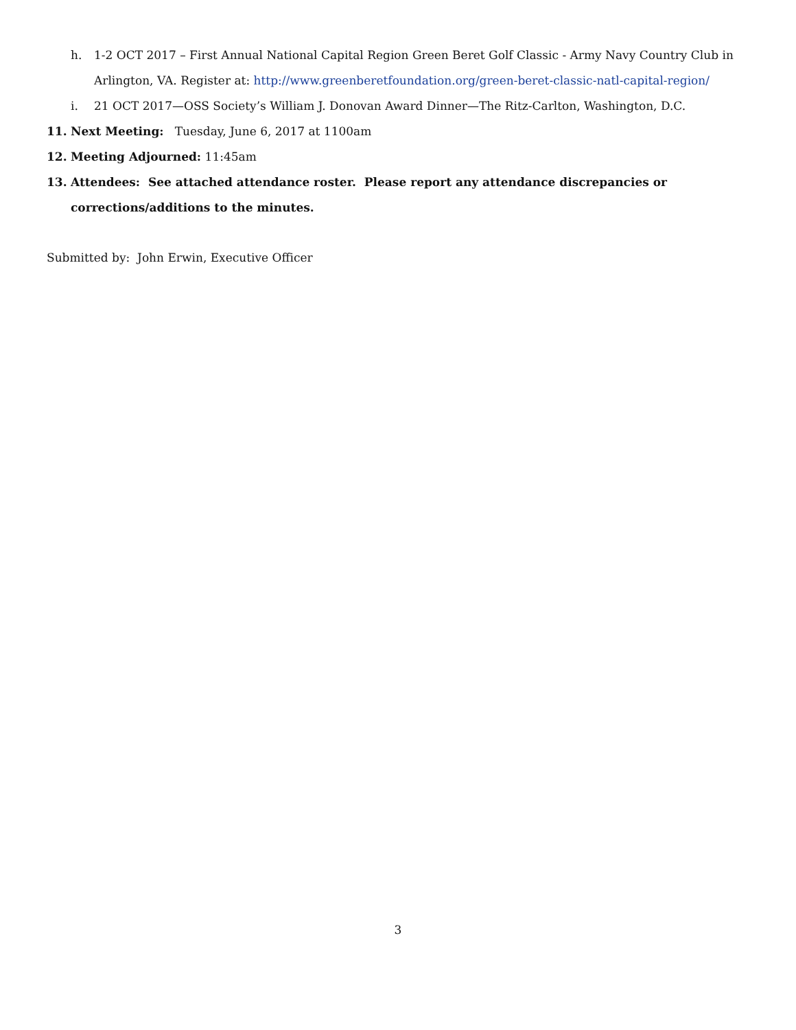h. 1-2 OCT 2017 – First Annual National Capital Region Green Beret Golf Classic - Army Navy Country Club in Arlington, VA. Register at: http://www.greenberetfoundation.org/green-beret-classic-natl-capital-region/
i. 21 OCT 2017—OSS Society’s William J. Donovan Award Dinner—The Ritz-Carlton, Washington, D.C.
11. Next Meeting: Tuesday, June 6, 2017 at 1100am
12. Meeting Adjourned: 11:45am
13. Attendees: See attached attendance roster. Please report any attendance discrepancies or corrections/additions to the minutes.
Submitted by: John Erwin, Executive Officer
3